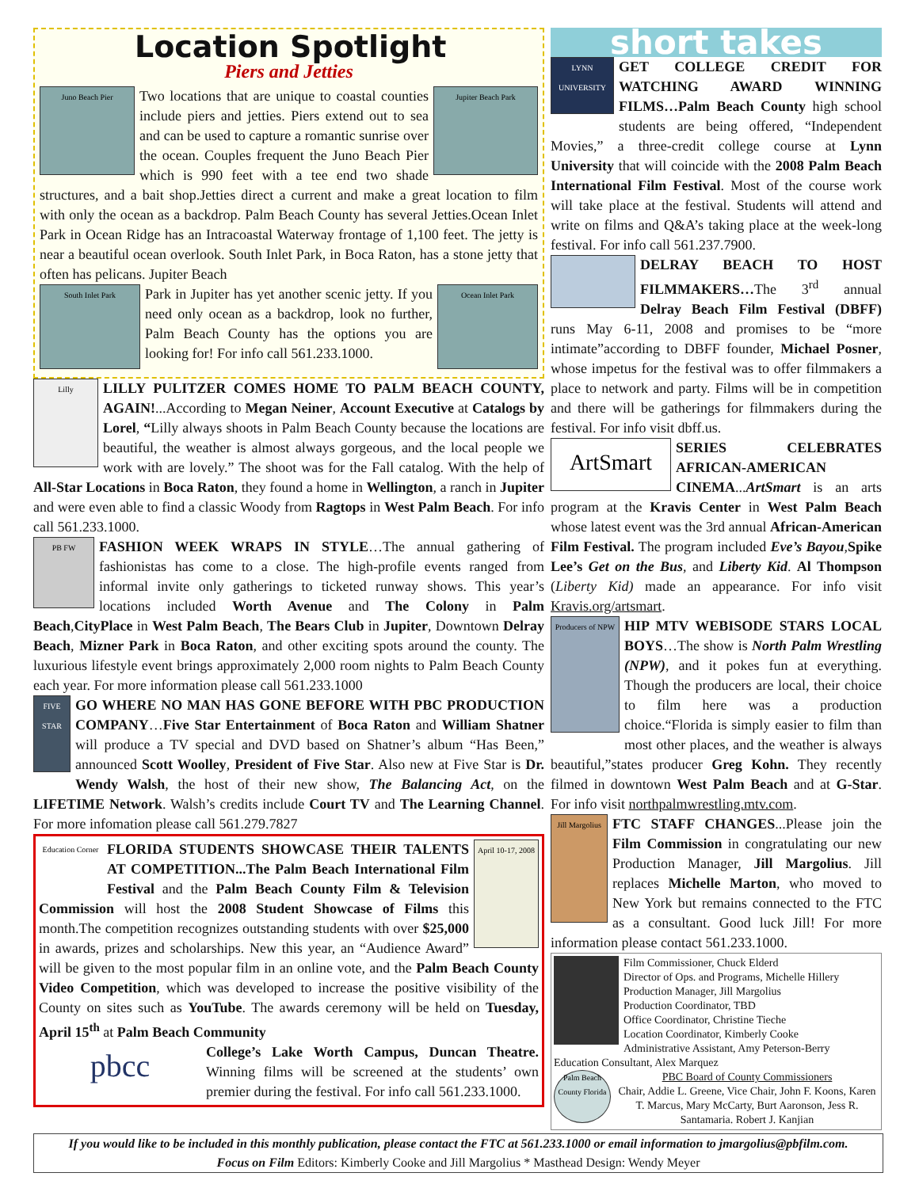Location Spotlight
Piers and Jetties
Juno Beach Pier Jupiter Beach Park
Two locations that are unique to coastal counties include piers and jetties. Piers extend out to sea and can be used to capture a romantic sunrise over the ocean. Couples frequent the Juno Beach Pier which is 990 feet with a tee end two shade structures, and a bait shop.Jetties direct a current and make a great location to film with only the ocean as a backdrop. Palm Beach County has several Jetties.Ocean Inlet Park in Ocean Ridge has an Intracoastal Waterway frontage of 1,100 feet. The jetty is near a beautiful ocean overlook. South Inlet Park, in Boca Raton, has a stone jetty that often has pelicans. Jupiter Beach
South Inlet Park Ocean Inlet Park
Park in Jupiter has yet another scenic jetty. If you need only ocean as a backdrop, look no further, Palm Beach County has the options you are looking for! For info call 561.233.1000.
Lilly
LILLY PULITZER COMES HOME TO PALM BEACH COUNTY, AGAIN!...According to Megan Neiner, Account Executive at Catalogs by Lorel, “Lilly always shoots in Palm Beach County because the locations are beautiful, the weather is almost always gorgeous, and the local people we work with are lovely.” The shoot was for the Fall catalog. With the help of All-Star Locations in Boca Raton, they found a home in Wellington, a ranch in Jupiter and were even able to find a classic Woody from Ragtops in West Palm Beach. For info call 561.233.1000.
PB FW
FASHION WEEK WRAPS IN STYLE…The annual gathering of fashionistas has come to a close. The high-profile events ranged from informal invite only gatherings to ticketed runway shows. This year’s locations included Worth Avenue and The Colony in Palm Beach,CityPlace in West Palm Beach, The Bears Club in Jupiter, Downtown Delray Beach, Mizner Park in Boca Raton, and other exciting spots around the county. The luxurious lifestyle event brings approximately 2,000 room nights to Palm Beach County each year. For more information please call 561.233.1000
FIVE STAR
GO WHERE NO MAN HAS GONE BEFORE WITH PBC PRODUCTION COMPANY…Five Star Entertainment of Boca Raton and William Shatner will produce a TV special and DVD based on Shatner’s album “Has Been,” announced Scott Woolley, President of Five Star. Also new at Five Star is Dr. Wendy Walsh, the host of their new show, The Balancing Act, on the LIFETIME Network. Walsh’s credits include Court TV and The Learning Channel. For more infomation please call 561.279.7827
Education Corner
April 10-17, 2008
FLORIDA STUDENTS SHOWCASE THEIR TALENTS AT COMPETITION...The Palm Beach International Film Festival and the Palm Beach County Film & Television Commission will host the 2008 Student Showcase of Films this month.The competition recognizes outstanding students with over $25,000 in awards, prizes and scholarships. New this year, an “Audience Award” will be given to the most popular film in an online vote, and the Palm Beach County Video Competition, which was developed to increase the positive visibility of the County on sites such as YouTube. The awards ceremony will be held on Tuesday, April 15<sup>th</sup> at Palm Beach Community
pbcc
College’s Lake Worth Campus, Duncan Theatre. Winning films will be screened at the students’ own premier during the festival. For info call 561.233.1000.
short takes
LYNN UNIVERSITY
GET COLLEGE CREDIT FOR WATCHING AWARD WINNING FILMS…Palm Beach County high school students are being offered, “Independent Movies,” a three-credit college course at Lynn University that will coincide with the 2008 Palm Beach International Film Festival. Most of the course work will take place at the festival. Students will attend and write on films and Q&A’s taking place at the week-long festival. For info call 561.237.7900.
DELRAY BEACH TO HOST FILMMAKERS…The 3<sup>rd</sup> annual Delray Beach Film Festival (DBFF) runs May 6-11, 2008 and promises to be “more intimate”according to DBFF founder, Michael Posner, whose impetus for the festival was to offer filmmakers a place to network and party. Films will be in competition and there will be gatherings for filmmakers during the festival. For info visit dbff.us.
ArtSmart
SERIES CELEBRATES AFRICAN-AMERICAN CINEMA...ArtSmart is an arts program at the Kravis Center in West Palm Beach whose latest event was the 3rd annual African-American Film Festival. The program included Eve’s Bayou,Spike Lee’s Get on the Bus, and Liberty Kid. Al Thompson (Liberty Kid) made an appearance. For info visit Kravis.org/artsmart.
Producers of NPW
HIP MTV WEBISODE STARS LOCAL BOYS…The show is North Palm Wrestling (NPW), and it pokes fun at everything. Though the producers are local, their choice to film here was a production choice.“Florida is simply easier to film than most other places, and the weather is always beautiful,”states producer Greg Kohn. They recently filmed in downtown West Palm Beach and at G-Star. For info visit northpalmwrestling.mtv.com.
Jill Margolius
FTC STAFF CHANGES...Please join the Film Commission in congratulating our new Production Manager, Jill Margolius. Jill replaces Michelle Marton, who moved to New York but remains connected to the FTC as a consultant. Good luck Jill! For more information please contact 561.233.1000.
Film Commissioner, Chuck Elderd
Director of Ops. and Programs, Michelle Hillery
Production Manager, Jill Margolius
Production Coordinator, TBD
Office Coordinator, Christine Tieche
Location Coordinator, Kimberly Cooke
Administrative Assistant, Amy Peterson-Berry
Education Consultant, Alex Marquez
Palm Beach County Florida
PBC Board of County Commissioners
Chair, Addie L. Greene, Vice Chair, John F. Koons, Karen T. Marcus, Mary McCarty, Burt Aaronson, Jess R. Santamaria. Robert J. Kanjian
If you would like to be included in this monthly publication, please contact the FTC at 561.233.1000 or email information to jmargolius@pbfilm.com.
Focus on Film Editors: Kimberly Cooke and Jill Margolius * Masthead Design: Wendy Meyer